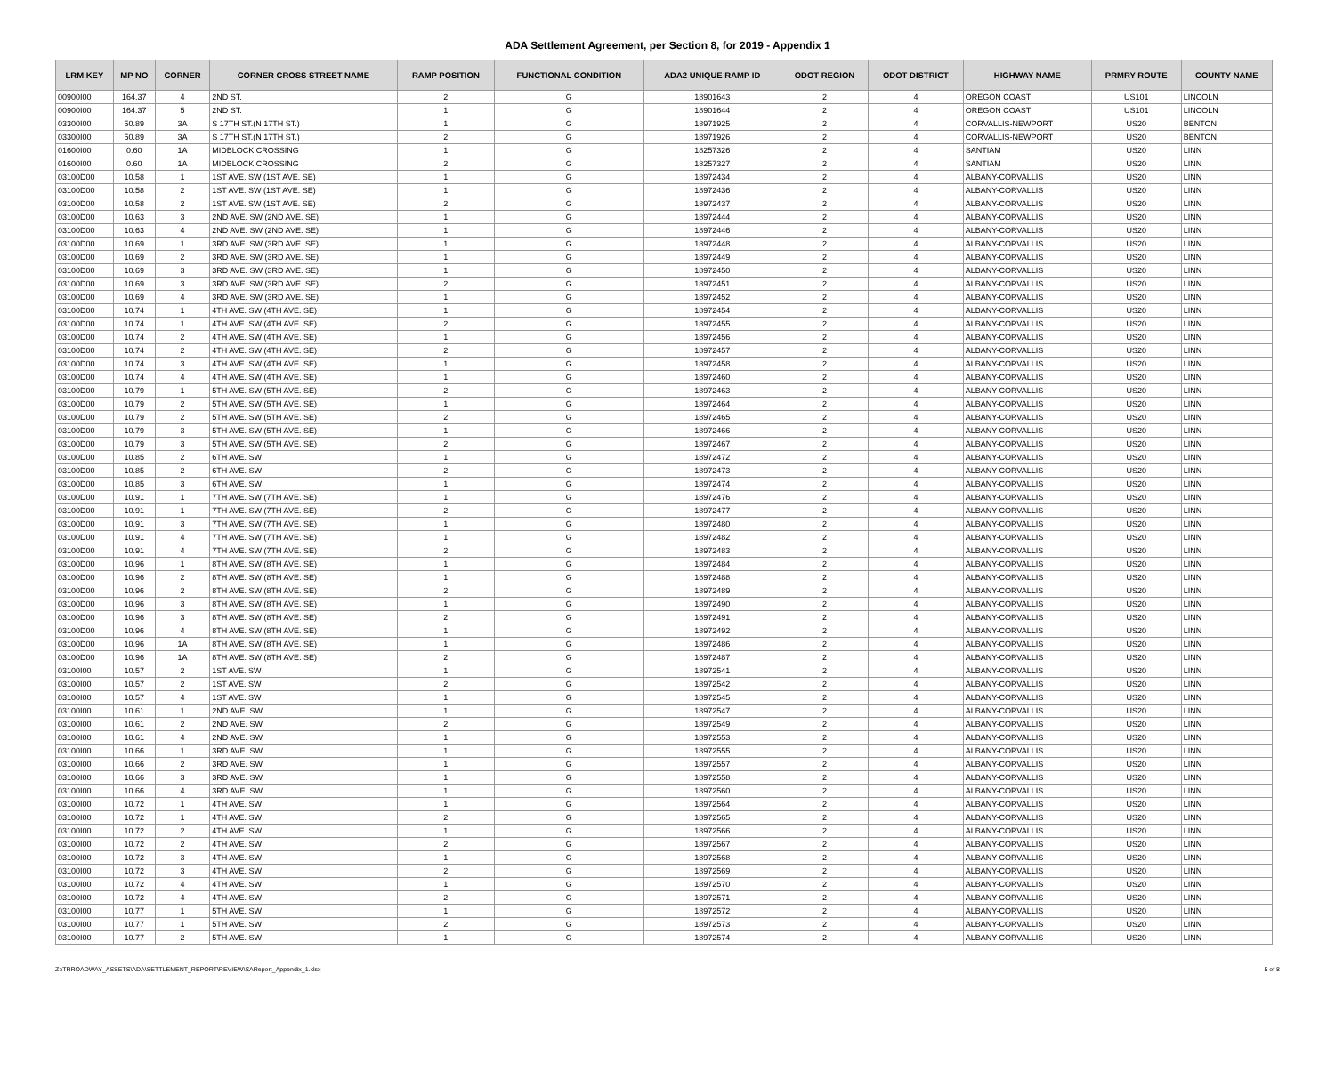ADA Settlement Agreement, per Section 8, for 2019 - Appendix 1
| LRM KEY | MP NO | CORNER | CORNER CROSS STREET NAME | RAMP POSITION | FUNCTIONAL CONDITION | ADA2 UNIQUE RAMP ID | ODOT REGION | ODOT DISTRICT | HIGHWAY NAME | PRMRY ROUTE | COUNTY NAME |
| --- | --- | --- | --- | --- | --- | --- | --- | --- | --- | --- | --- |
| 00900I00 | 164.37 | 4 | 2ND ST. | 2 | G | 18901643 | 2 | 4 | OREGON COAST | US101 | LINCOLN |
| 00900I00 | 164.37 | 5 | 2ND ST. | 1 | G | 18901644 | 2 | 4 | OREGON COAST | US101 | LINCOLN |
| 03300I00 | 50.89 | 3A | S 17TH ST.(N 17TH ST.) | 1 | G | 18971925 | 2 | 4 | CORVALLIS-NEWPORT | US20 | BENTON |
| 03300I00 | 50.89 | 3A | S 17TH ST.(N 17TH ST.) | 2 | G | 18971926 | 2 | 4 | CORVALLIS-NEWPORT | US20 | BENTON |
| 01600I00 | 0.60 | 1A | MIDBLOCK CROSSING | 1 | G | 18257326 | 2 | 4 | SANTIAM | US20 | LINN |
| 01600I00 | 0.60 | 1A | MIDBLOCK CROSSING | 2 | G | 18257327 | 2 | 4 | SANTIAM | US20 | LINN |
| 03100D00 | 10.58 | 1 | 1ST AVE. SW (1ST AVE. SE) | 1 | G | 18972434 | 2 | 4 | ALBANY-CORVALLIS | US20 | LINN |
| 03100D00 | 10.58 | 2 | 1ST AVE. SW (1ST AVE. SE) | 1 | G | 18972436 | 2 | 4 | ALBANY-CORVALLIS | US20 | LINN |
| 03100D00 | 10.58 | 2 | 1ST AVE. SW (1ST AVE. SE) | 2 | G | 18972437 | 2 | 4 | ALBANY-CORVALLIS | US20 | LINN |
| 03100D00 | 10.63 | 3 | 2ND AVE. SW (2ND AVE. SE) | 1 | G | 18972444 | 2 | 4 | ALBANY-CORVALLIS | US20 | LINN |
| 03100D00 | 10.63 | 4 | 2ND AVE. SW (2ND AVE. SE) | 1 | G | 18972446 | 2 | 4 | ALBANY-CORVALLIS | US20 | LINN |
| 03100D00 | 10.69 | 1 | 3RD AVE. SW (3RD AVE. SE) | 1 | G | 18972448 | 2 | 4 | ALBANY-CORVALLIS | US20 | LINN |
| 03100D00 | 10.69 | 2 | 3RD AVE. SW (3RD AVE. SE) | 1 | G | 18972449 | 2 | 4 | ALBANY-CORVALLIS | US20 | LINN |
| 03100D00 | 10.69 | 3 | 3RD AVE. SW (3RD AVE. SE) | 1 | G | 18972450 | 2 | 4 | ALBANY-CORVALLIS | US20 | LINN |
| 03100D00 | 10.69 | 3 | 3RD AVE. SW (3RD AVE. SE) | 2 | G | 18972451 | 2 | 4 | ALBANY-CORVALLIS | US20 | LINN |
| 03100D00 | 10.69 | 4 | 3RD AVE. SW (3RD AVE. SE) | 1 | G | 18972452 | 2 | 4 | ALBANY-CORVALLIS | US20 | LINN |
| 03100D00 | 10.74 | 1 | 4TH AVE. SW (4TH AVE. SE) | 1 | G | 18972454 | 2 | 4 | ALBANY-CORVALLIS | US20 | LINN |
| 03100D00 | 10.74 | 1 | 4TH AVE. SW (4TH AVE. SE) | 2 | G | 18972455 | 2 | 4 | ALBANY-CORVALLIS | US20 | LINN |
| 03100D00 | 10.74 | 2 | 4TH AVE. SW (4TH AVE. SE) | 1 | G | 18972456 | 2 | 4 | ALBANY-CORVALLIS | US20 | LINN |
| 03100D00 | 10.74 | 2 | 4TH AVE. SW (4TH AVE. SE) | 2 | G | 18972457 | 2 | 4 | ALBANY-CORVALLIS | US20 | LINN |
| 03100D00 | 10.74 | 3 | 4TH AVE. SW (4TH AVE. SE) | 1 | G | 18972458 | 2 | 4 | ALBANY-CORVALLIS | US20 | LINN |
| 03100D00 | 10.74 | 4 | 4TH AVE. SW (4TH AVE. SE) | 1 | G | 18972460 | 2 | 4 | ALBANY-CORVALLIS | US20 | LINN |
| 03100D00 | 10.79 | 1 | 5TH AVE. SW (5TH AVE. SE) | 2 | G | 18972463 | 2 | 4 | ALBANY-CORVALLIS | US20 | LINN |
| 03100D00 | 10.79 | 2 | 5TH AVE. SW (5TH AVE. SE) | 1 | G | 18972464 | 2 | 4 | ALBANY-CORVALLIS | US20 | LINN |
| 03100D00 | 10.79 | 2 | 5TH AVE. SW (5TH AVE. SE) | 2 | G | 18972465 | 2 | 4 | ALBANY-CORVALLIS | US20 | LINN |
| 03100D00 | 10.79 | 3 | 5TH AVE. SW (5TH AVE. SE) | 1 | G | 18972466 | 2 | 4 | ALBANY-CORVALLIS | US20 | LINN |
| 03100D00 | 10.79 | 3 | 5TH AVE. SW (5TH AVE. SE) | 2 | G | 18972467 | 2 | 4 | ALBANY-CORVALLIS | US20 | LINN |
| 03100D00 | 10.85 | 2 | 6TH AVE. SW | 1 | G | 18972472 | 2 | 4 | ALBANY-CORVALLIS | US20 | LINN |
| 03100D00 | 10.85 | 2 | 6TH AVE. SW | 2 | G | 18972473 | 2 | 4 | ALBANY-CORVALLIS | US20 | LINN |
| 03100D00 | 10.85 | 3 | 6TH AVE. SW | 1 | G | 18972474 | 2 | 4 | ALBANY-CORVALLIS | US20 | LINN |
| 03100D00 | 10.91 | 1 | 7TH AVE. SW (7TH AVE. SE) | 1 | G | 18972476 | 2 | 4 | ALBANY-CORVALLIS | US20 | LINN |
| 03100D00 | 10.91 | 1 | 7TH AVE. SW (7TH AVE. SE) | 2 | G | 18972477 | 2 | 4 | ALBANY-CORVALLIS | US20 | LINN |
| 03100D00 | 10.91 | 3 | 7TH AVE. SW (7TH AVE. SE) | 1 | G | 18972480 | 2 | 4 | ALBANY-CORVALLIS | US20 | LINN |
| 03100D00 | 10.91 | 4 | 7TH AVE. SW (7TH AVE. SE) | 1 | G | 18972482 | 2 | 4 | ALBANY-CORVALLIS | US20 | LINN |
| 03100D00 | 10.91 | 4 | 7TH AVE. SW (7TH AVE. SE) | 2 | G | 18972483 | 2 | 4 | ALBANY-CORVALLIS | US20 | LINN |
| 03100D00 | 10.96 | 1 | 8TH AVE. SW (8TH AVE. SE) | 1 | G | 18972484 | 2 | 4 | ALBANY-CORVALLIS | US20 | LINN |
| 03100D00 | 10.96 | 2 | 8TH AVE. SW (8TH AVE. SE) | 1 | G | 18972488 | 2 | 4 | ALBANY-CORVALLIS | US20 | LINN |
| 03100D00 | 10.96 | 2 | 8TH AVE. SW (8TH AVE. SE) | 2 | G | 18972489 | 2 | 4 | ALBANY-CORVALLIS | US20 | LINN |
| 03100D00 | 10.96 | 3 | 8TH AVE. SW (8TH AVE. SE) | 1 | G | 18972490 | 2 | 4 | ALBANY-CORVALLIS | US20 | LINN |
| 03100D00 | 10.96 | 3 | 8TH AVE. SW (8TH AVE. SE) | 2 | G | 18972491 | 2 | 4 | ALBANY-CORVALLIS | US20 | LINN |
| 03100D00 | 10.96 | 4 | 8TH AVE. SW (8TH AVE. SE) | 1 | G | 18972492 | 2 | 4 | ALBANY-CORVALLIS | US20 | LINN |
| 03100D00 | 10.96 | 1A | 8TH AVE. SW (8TH AVE. SE) | 1 | G | 18972486 | 2 | 4 | ALBANY-CORVALLIS | US20 | LINN |
| 03100D00 | 10.96 | 1A | 8TH AVE. SW (8TH AVE. SE) | 2 | G | 18972487 | 2 | 4 | ALBANY-CORVALLIS | US20 | LINN |
| 03100I00 | 10.57 | 2 | 1ST AVE. SW | 1 | G | 18972541 | 2 | 4 | ALBANY-CORVALLIS | US20 | LINN |
| 03100I00 | 10.57 | 2 | 1ST AVE. SW | 2 | G | 18972542 | 2 | 4 | ALBANY-CORVALLIS | US20 | LINN |
| 03100I00 | 10.57 | 4 | 1ST AVE. SW | 1 | G | 18972545 | 2 | 4 | ALBANY-CORVALLIS | US20 | LINN |
| 03100I00 | 10.61 | 1 | 2ND AVE. SW | 1 | G | 18972547 | 2 | 4 | ALBANY-CORVALLIS | US20 | LINN |
| 03100I00 | 10.61 | 2 | 2ND AVE. SW | 2 | G | 18972549 | 2 | 4 | ALBANY-CORVALLIS | US20 | LINN |
| 03100I00 | 10.61 | 4 | 2ND AVE. SW | 1 | G | 18972553 | 2 | 4 | ALBANY-CORVALLIS | US20 | LINN |
| 03100I00 | 10.66 | 1 | 3RD AVE. SW | 1 | G | 18972555 | 2 | 4 | ALBANY-CORVALLIS | US20 | LINN |
| 03100I00 | 10.66 | 2 | 3RD AVE. SW | 1 | G | 18972557 | 2 | 4 | ALBANY-CORVALLIS | US20 | LINN |
| 03100I00 | 10.66 | 3 | 3RD AVE. SW | 1 | G | 18972558 | 2 | 4 | ALBANY-CORVALLIS | US20 | LINN |
| 03100I00 | 10.66 | 4 | 3RD AVE. SW | 1 | G | 18972560 | 2 | 4 | ALBANY-CORVALLIS | US20 | LINN |
| 03100I00 | 10.72 | 1 | 4TH AVE. SW | 1 | G | 18972564 | 2 | 4 | ALBANY-CORVALLIS | US20 | LINN |
| 03100I00 | 10.72 | 1 | 4TH AVE. SW | 2 | G | 18972565 | 2 | 4 | ALBANY-CORVALLIS | US20 | LINN |
| 03100I00 | 10.72 | 2 | 4TH AVE. SW | 1 | G | 18972566 | 2 | 4 | ALBANY-CORVALLIS | US20 | LINN |
| 03100I00 | 10.72 | 2 | 4TH AVE. SW | 2 | G | 18972567 | 2 | 4 | ALBANY-CORVALLIS | US20 | LINN |
| 03100I00 | 10.72 | 3 | 4TH AVE. SW | 1 | G | 18972568 | 2 | 4 | ALBANY-CORVALLIS | US20 | LINN |
| 03100I00 | 10.72 | 3 | 4TH AVE. SW | 2 | G | 18972569 | 2 | 4 | ALBANY-CORVALLIS | US20 | LINN |
| 03100I00 | 10.72 | 4 | 4TH AVE. SW | 1 | G | 18972570 | 2 | 4 | ALBANY-CORVALLIS | US20 | LINN |
| 03100I00 | 10.72 | 4 | 4TH AVE. SW | 2 | G | 18972571 | 2 | 4 | ALBANY-CORVALLIS | US20 | LINN |
| 03100I00 | 10.77 | 1 | 5TH AVE. SW | 1 | G | 18972572 | 2 | 4 | ALBANY-CORVALLIS | US20 | LINN |
| 03100I00 | 10.77 | 1 | 5TH AVE. SW | 2 | G | 18972573 | 2 | 4 | ALBANY-CORVALLIS | US20 | LINN |
| 03100I00 | 10.77 | 2 | 5TH AVE. SW | 1 | G | 18972574 | 2 | 4 | ALBANY-CORVALLIS | US20 | LINN |
Z:\TRROADWAY_ASSETS\ADA\SETTLEMENT_REPORT\REVIEW\SAReport_Appendix_1.xlsx 5 of 8